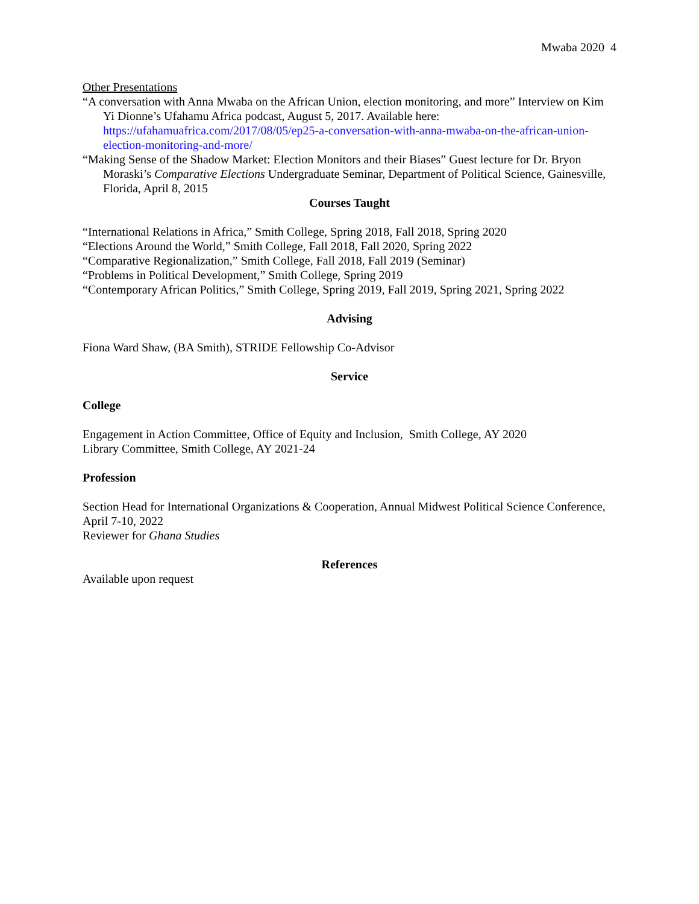Mwaba 2020 4
Other Presentations
“A conversation with Anna Mwaba on the African Union, election monitoring, and more” Interview on Kim Yi Dionne’s Ufahamu Africa podcast, August 5, 2017. Available here: https://ufahamuafrica.com/2017/08/05/ep25-a-conversation-with-anna-mwaba-on-the-african-union-election-monitoring-and-more/
“Making Sense of the Shadow Market: Election Monitors and their Biases” Guest lecture for Dr. Bryon Moraski’s Comparative Elections Undergraduate Seminar, Department of Political Science, Gainesville, Florida, April 8, 2015
Courses Taught
“International Relations in Africa,” Smith College, Spring 2018, Fall 2018, Spring 2020
“Elections Around the World,” Smith College, Fall 2018, Fall 2020, Spring 2022
“Comparative Regionalization,” Smith College, Fall 2018, Fall 2019 (Seminar)
“Problems in Political Development,” Smith College, Spring 2019
“Contemporary African Politics,” Smith College, Spring 2019, Fall 2019, Spring 2021, Spring 2022
Advising
Fiona Ward Shaw, (BA Smith), STRIDE Fellowship Co-Advisor
Service
College
Engagement in Action Committee, Office of Equity and Inclusion, Smith College, AY 2020
Library Committee, Smith College, AY 2021-24
Profession
Section Head for International Organizations & Cooperation, Annual Midwest Political Science Conference, April 7-10, 2022
Reviewer for Ghana Studies
References
Available upon request